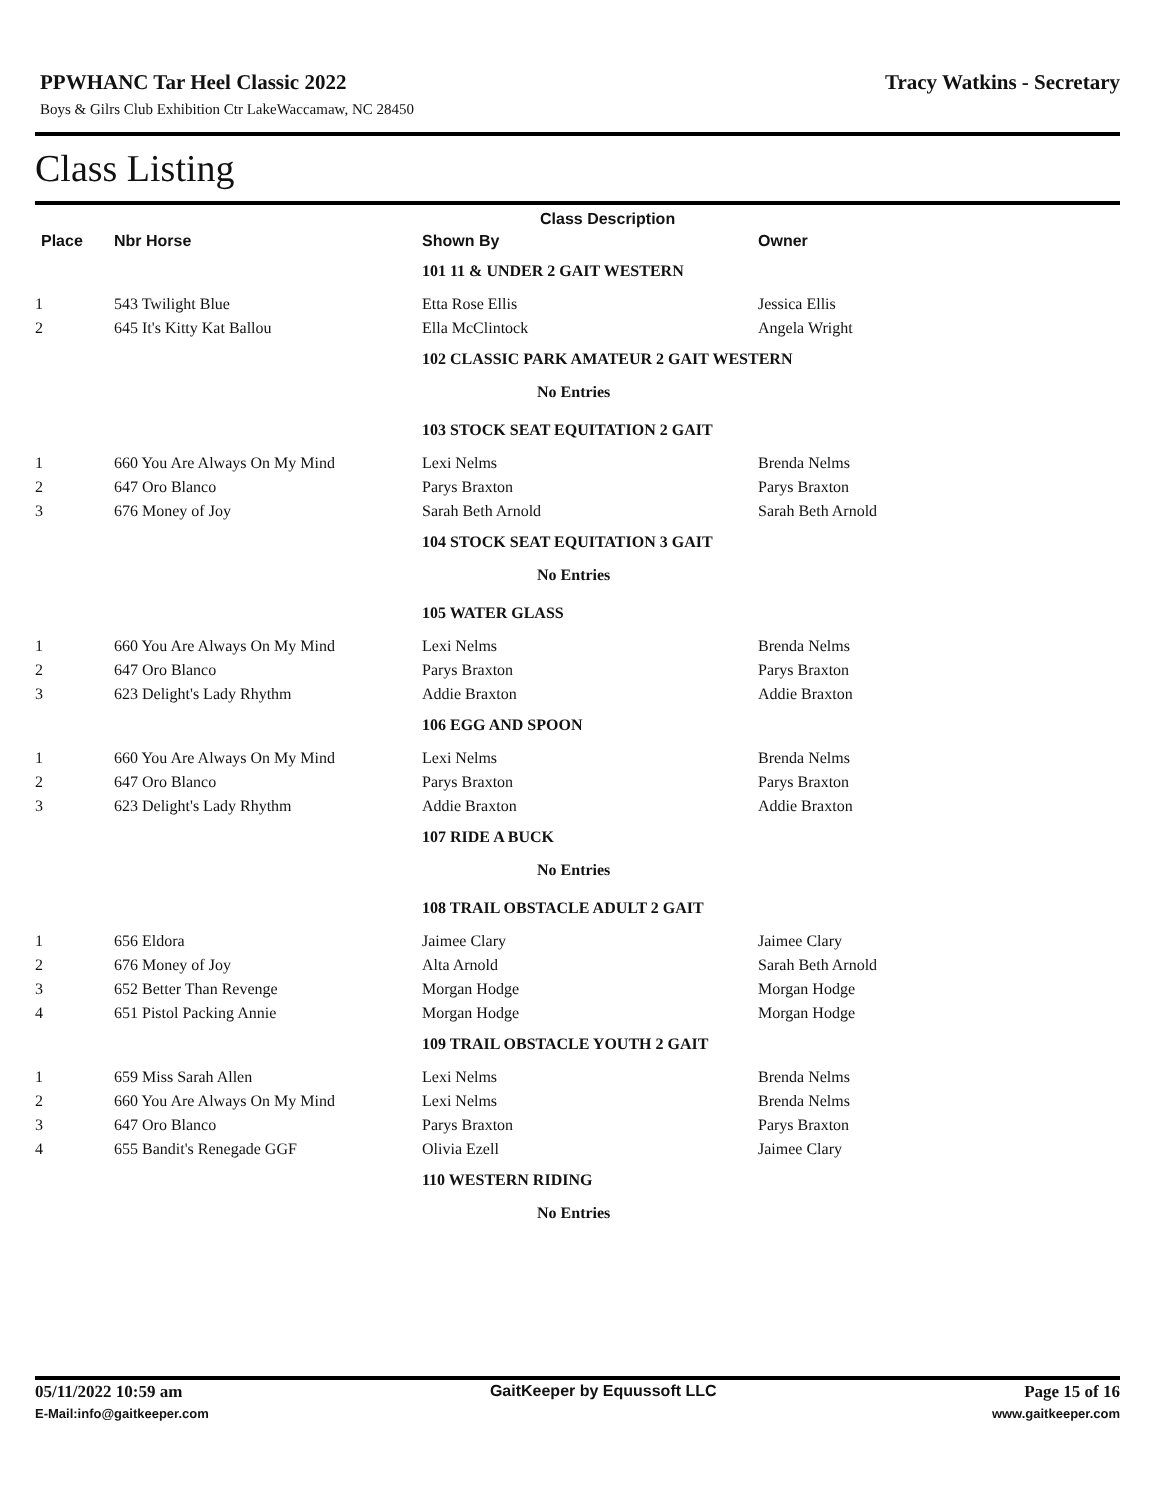Tracy Watkins - Secretary
PPWHANC Tar Heel Classic 2022
Boys & Gilrs Club Exhibition Ctr LakeWaccamaw, NC 28450
Class Listing
| | | Class Description | |
| --- | --- | --- | --- |
| Place | Nbr Horse | Shown By | Owner |
| | | 101 11 & UNDER 2 GAIT WESTERN | |
| 1 | 543 Twilight Blue | Etta Rose Ellis | Jessica Ellis |
| 2 | 645 It's Kitty Kat Ballou | Ella McClintock | Angela Wright |
| | | 102 CLASSIC PARK AMATEUR 2 GAIT WESTERN | |
| | | No Entries | |
| | | 103 STOCK SEAT EQUITATION 2 GAIT | |
| 1 | 660 You Are Always On My Mind | Lexi Nelms | Brenda Nelms |
| 2 | 647 Oro Blanco | Parys Braxton | Parys Braxton |
| 3 | 676 Money of Joy | Sarah Beth Arnold | Sarah Beth Arnold |
| | | 104 STOCK SEAT EQUITATION 3 GAIT | |
| | | No Entries | |
| | | 105 WATER GLASS | |
| 1 | 660 You Are Always On My Mind | Lexi Nelms | Brenda Nelms |
| 2 | 647 Oro Blanco | Parys Braxton | Parys Braxton |
| 3 | 623 Delight's Lady Rhythm | Addie Braxton | Addie Braxton |
| | | 106 EGG AND SPOON | |
| 1 | 660 You Are Always On My Mind | Lexi Nelms | Brenda Nelms |
| 2 | 647 Oro Blanco | Parys Braxton | Parys Braxton |
| 3 | 623 Delight's Lady Rhythm | Addie Braxton | Addie Braxton |
| | | 107 RIDE A BUCK | |
| | | No Entries | |
| | | 108 TRAIL OBSTACLE ADULT 2 GAIT | |
| 1 | 656 Eldora | Jaimee Clary | Jaimee Clary |
| 2 | 676 Money of Joy | Alta Arnold | Sarah Beth Arnold |
| 3 | 652 Better Than Revenge | Morgan Hodge | Morgan Hodge |
| 4 | 651 Pistol Packing Annie | Morgan Hodge | Morgan Hodge |
| | | 109 TRAIL OBSTACLE YOUTH 2 GAIT | |
| 1 | 659 Miss Sarah Allen | Lexi Nelms | Brenda Nelms |
| 2 | 660 You Are Always On My Mind | Lexi Nelms | Brenda Nelms |
| 3 | 647 Oro Blanco | Parys Braxton | Parys Braxton |
| 4 | 655 Bandit's Renegade GGF | Olivia Ezell | Jaimee Clary |
| | | 110 WESTERN RIDING | |
| | | No Entries | |
05/11/2022 10:59 am GaitKeeper by Equussoft LLC Page 15 of 16
E-Mail:info@gaitkeeper.com www.gaitkeeper.com